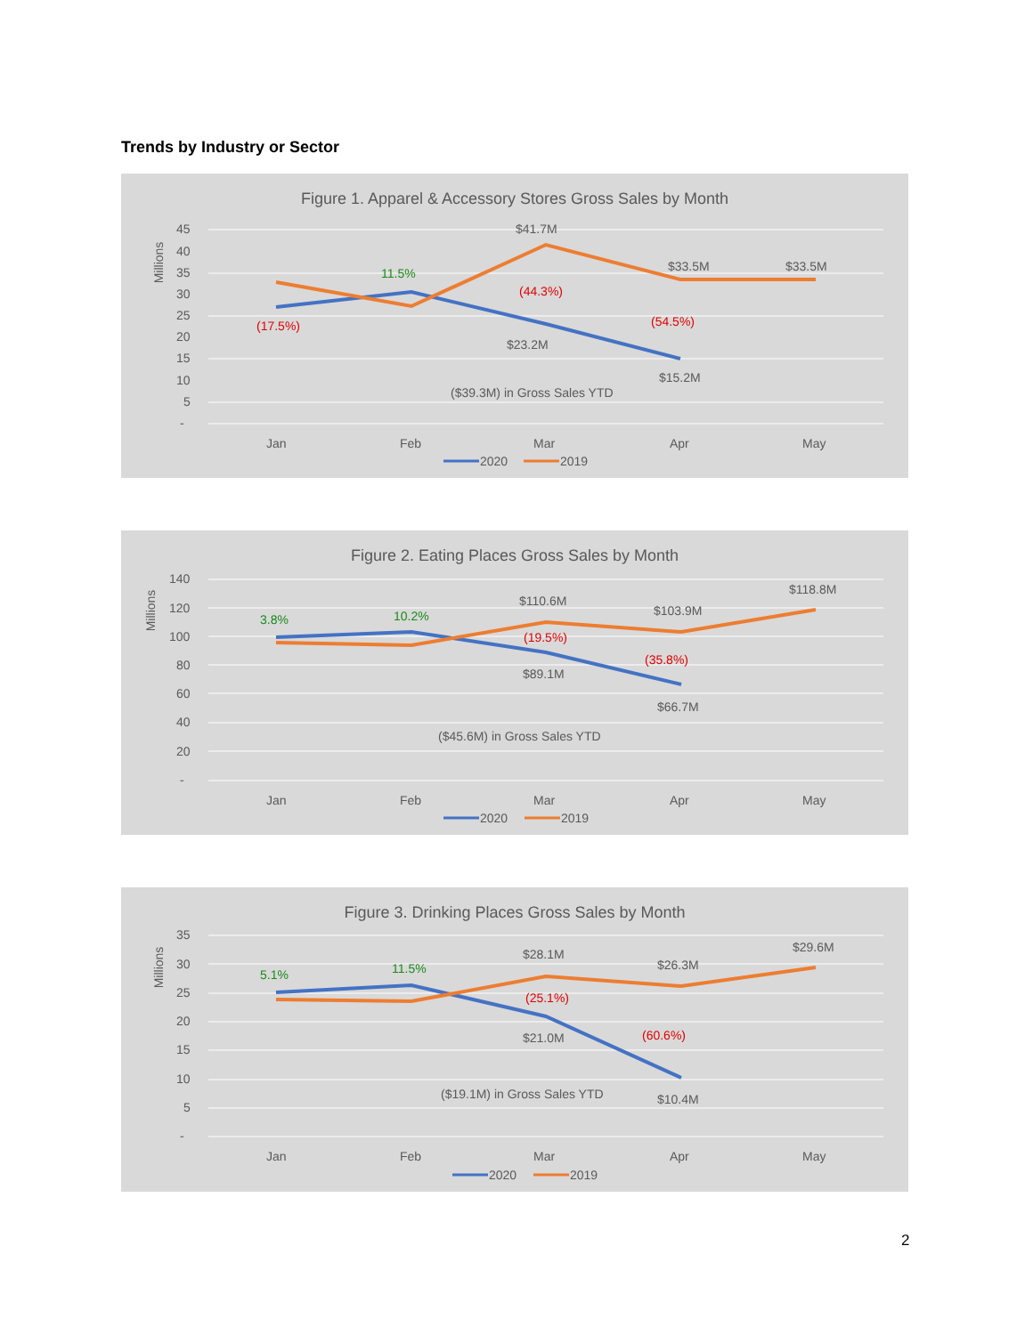Trends by Industry or Sector
Figure 1. Apparel & Accessory Stores Gross Sales by Month
Millions
45
40
35
30
25
20
15
10
5
-
(17.5%)
11.5%
(44.3%)
(54.5%)
$41.7M
$33.5M
$33.5M
$23.2M
$15.2M
($39.3M) in Gross Sales YTD
Jan
Feb
Mar
Apr
May
2020
2019
Figure 2. Eating Places Gross Sales by Month
Millions
140
120
100
80
60
40
20
-
3.8%
10.2%
(19.5%)
(35.8%)
$110.6M
$103.9M
$118.8M
$89.1M
$66.7M
($45.6M) in Gross Sales YTD
Jan
Feb
Mar
Apr
May
2020
2019
Figure 3. Drinking Places Gross Sales by Month
Millions
35
30
25
20
15
10
5
-
5.1%
11.5%
(25.1%)
(60.6%)
$28.1M
$26.3M
$29.6M
$21.0M
$10.4M
($19.1M) in Gross Sales YTD
Jan
Feb
Mar
Apr
May
2020
2019
2